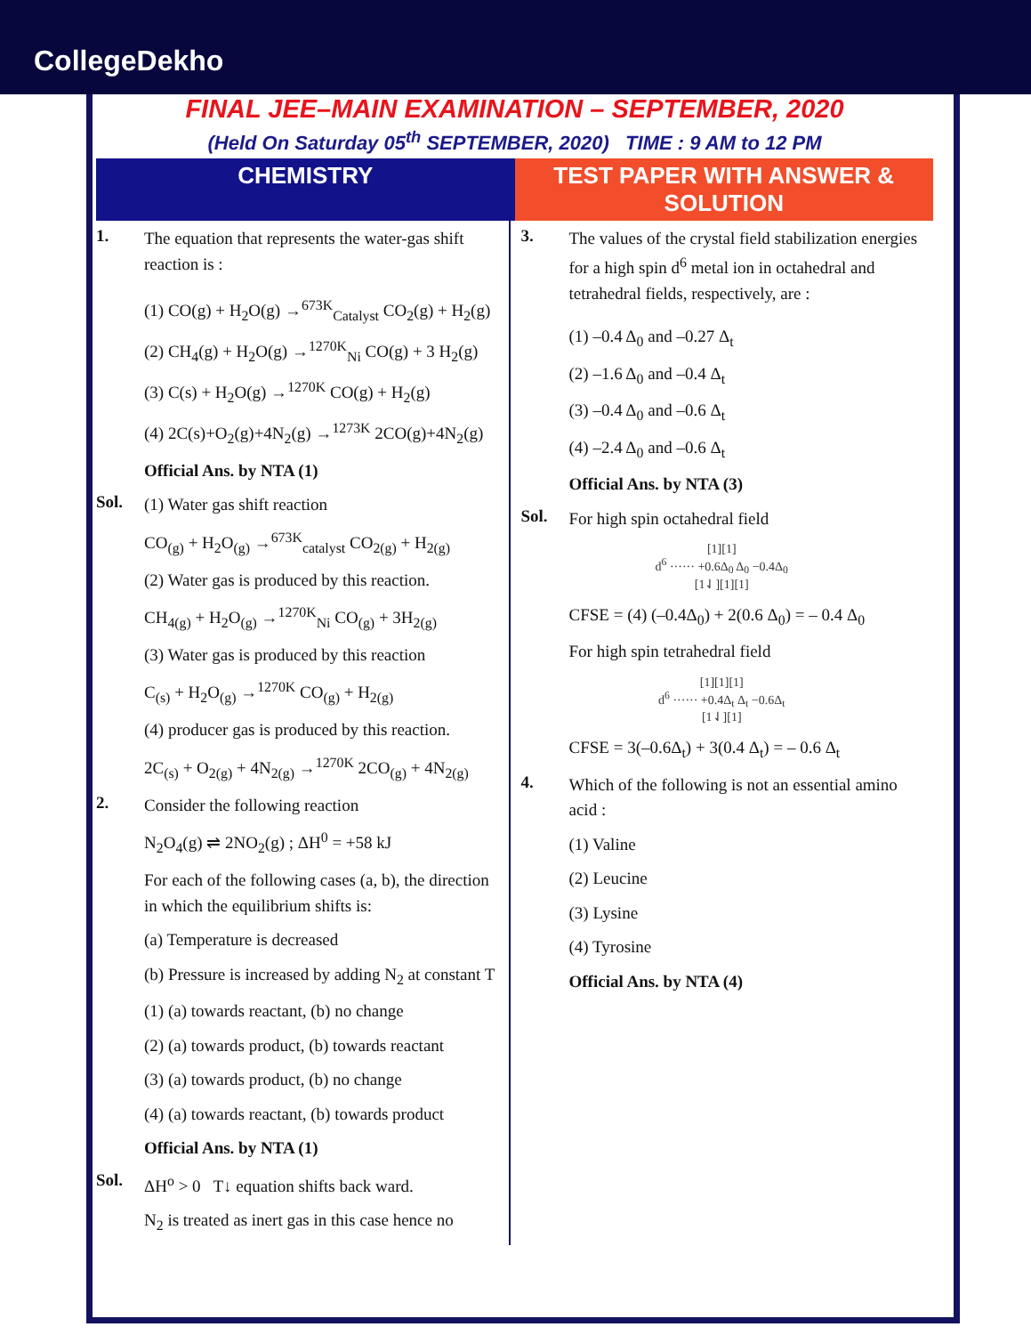CollegeDekho
FINAL JEE–MAIN EXAMINATION – SEPTEMBER, 2020
(Held On Saturday 05<sup>th</sup> SEPTEMBER, 2020) TIME : 9 AM to 12 PM
CHEMISTRY TEST PAPER WITH ANSWER & SOLUTION
1.
The equation that represents the water-gas shift reaction is :
(1) CO(g) + H<sub>2</sub>O(g) →<sup>673K</sup><sub>Catalyst</sub> CO<sub>2</sub>(g) + H<sub>2</sub>(g)
(2) CH<sub>4</sub>(g) + H<sub>2</sub>O(g) →<sup>1270K</sup><sub>Ni</sub> CO(g) + 3 H<sub>2</sub>(g)
(3) C(s) + H<sub>2</sub>O(g) →<sup>1270K</sup> CO(g) + H<sub>2</sub>(g)
(4) 2C(s)+O<sub>2</sub>(g)+4N<sub>2</sub>(g) →<sup>1273K</sup> 2CO(g)+4N<sub>2</sub>(g)
Official Ans. by NTA (1)
Sol.
(1) Water gas shift reaction
CO<sub>(g)</sub> + H<sub>2</sub>O<sub>(g)</sub> →<sup>673K</sup><sub>catalyst</sub> CO<sub>2(g)</sub> + H<sub>2(g)</sub>
(2) Water gas is produced by this reaction.
CH<sub>4(g)</sub> + H<sub>2</sub>O<sub>(g)</sub> →<sup>1270K</sup><sub>Ni</sub> CO<sub>(g)</sub> + 3H<sub>2(g)</sub>
(3) Water gas is produced by this reaction
C<sub>(s)</sub> + H<sub>2</sub>O<sub>(g)</sub> →<sup>1270K</sup> CO<sub>(g)</sub> + H<sub>2(g)</sub>
(4) producer gas is produced by this reaction.
2C<sub>(s)</sub> + O<sub>2(g)</sub> + 4N<sub>2(g)</sub> →<sup>1270K</sup> 2CO<sub>(g)</sub> + 4N<sub>2(g)</sub>
2.
Consider the following reaction
N<sub>2</sub>O<sub>4</sub>(g) ⇌ 2NO<sub>2</sub>(g) ; ΔH<sup>0</sup> = +58 kJ
For each of the following cases (a, b), the direction in which the equilibrium shifts is:
(a) Temperature is decreased
(b) Pressure is increased by adding N<sub>2</sub> at constant T
(1) (a) towards reactant, (b) no change
(2) (a) towards product, (b) towards reactant
(3) (a) towards product, (b) no change
(4) (a) towards reactant, (b) towards product
Official Ans. by NTA (1)
Sol.
ΔH<sup>o</sup> > 0 T↓ equation shifts back ward.
N<sub>2</sub> is treated as inert gas in this case hence no
3.
The values of the crystal field stabilization energies for a high spin d<sup>6</sup> metal ion in octahedral and tetrahedral fields, respectively, are :
(1) –0.4 Δ<sub>0</sub> and –0.27 Δ<sub>t</sub>
(2) –1.6 Δ<sub>0</sub> and –0.4 Δ<sub>t</sub>
(3) –0.4 Δ<sub>0</sub> and –0.6 Δ<sub>t</sub>
(4) –2.4 Δ<sub>0</sub> and –0.6 Δ<sub>t</sub>
Official Ans. by NTA (3)
Sol.
For high spin octahedral field
[1][1]
d<sup>6</sup> ······ +0.6Δ<sub>0</sub> Δ<sub>0</sub> −0.4Δ<sub>0</sub>
[1⇃][1][1]
CFSE = (4) (–0.4Δ<sub>0</sub>) + 2(0.6 Δ<sub>0</sub>) = – 0.4 Δ<sub>0</sub>
For high spin tetrahedral field
[1][1][1]
d<sup>6</sup> ······ +0.4Δ<sub>t</sub> Δ<sub>t</sub> −0.6Δ<sub>t</sub>
[1⇃][1]
CFSE = 3(–0.6Δ<sub>t</sub>) + 3(0.4 Δ<sub>t</sub>) = – 0.6 Δ<sub>t</sub>
4.
Which of the following is not an essential amino acid :
(1) Valine
(2) Leucine
(3) Lysine
(4) Tyrosine
Official Ans. by NTA (4)